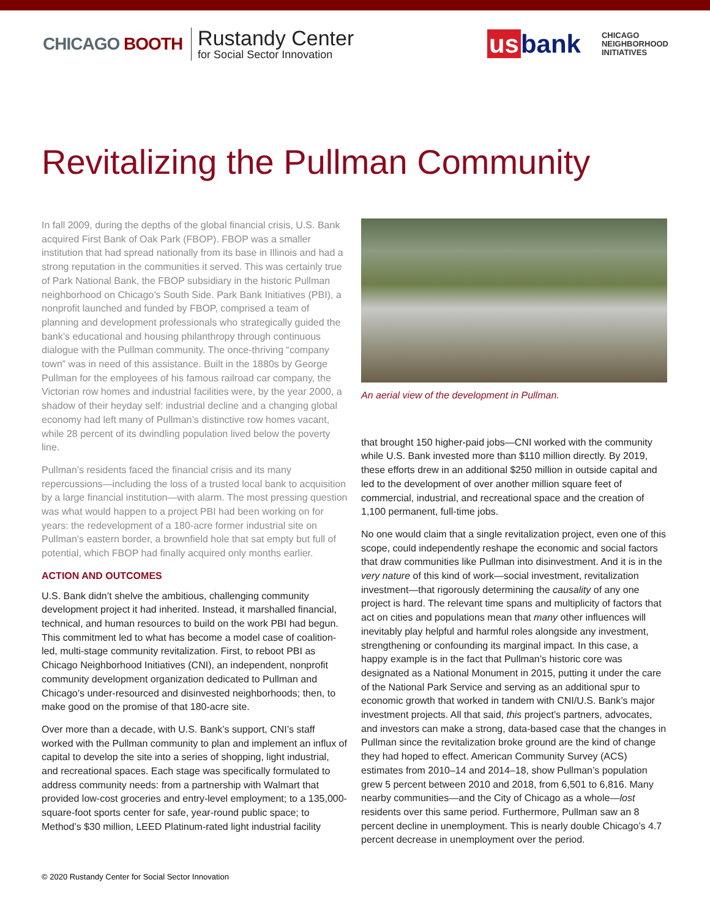CHICAGO BOOTH
Rustandy Center
for Social Sector Innovation
us bank
CHICAGO
NEIGHBORHOOD
INITIATIVES
Revitalizing the Pullman Community
In fall 2009, during the depths of the global financial crisis, U.S. Bank acquired First Bank of Oak Park (FBOP). FBOP was a smaller institution that had spread nationally from its base in Illinois and had a strong reputation in the communities it served. This was certainly true of Park National Bank, the FBOP subsidiary in the historic Pullman neighborhood on Chicago’s South Side. Park Bank Initiatives (PBI), a nonprofit launched and funded by FBOP, comprised a team of planning and development professionals who strategically guided the bank’s educational and housing philanthropy through continuous dialogue with the Pullman community. The once-thriving “company town” was in need of this assistance. Built in the 1880s by George Pullman for the employees of his famous railroad car company, the Victorian row homes and industrial facilities were, by the year 2000, a shadow of their heyday self: industrial decline and a changing global economy had left many of Pullman’s distinctive row homes vacant, while 28 percent of its dwindling population lived below the poverty line.
Pullman’s residents faced the financial crisis and its many repercussions—including the loss of a trusted local bank to acquisition by a large financial institution—with alarm. The most pressing question was what would happen to a project PBI had been working on for years: the redevelopment of a 180-acre former industrial site on Pullman’s eastern border, a brownfield hole that sat empty but full of potential, which FBOP had finally acquired only months earlier.
ACTION AND OUTCOMES
U.S. Bank didn’t shelve the ambitious, challenging community development project it had inherited. Instead, it marshalled financial, technical, and human resources to build on the work PBI had begun. This commitment led to what has become a model case of coalition-led, multi-stage community revitalization. First, to reboot PBI as Chicago Neighborhood Initiatives (CNI), an independent, nonprofit community development organization dedicated to Pullman and Chicago’s under-resourced and disinvested neighborhoods; then, to make good on the promise of that 180-acre site.
Over more than a decade, with U.S. Bank’s support, CNI’s staff worked with the Pullman community to plan and implement an influx of capital to develop the site into a series of shopping, light industrial, and recreational spaces. Each stage was specifically formulated to address community needs: from a partnership with Walmart that provided low-cost groceries and entry-level employment; to a 135,000-square-foot sports center for safe, year-round public space; to Method’s $30 million, LEED Platinum-rated light industrial facility
An aerial view of the development in Pullman.
that brought 150 higher-paid jobs—CNI worked with the community while U.S. Bank invested more than $110 million directly. By 2019, these efforts drew in an additional $250 million in outside capital and led to the development of over another million square feet of commercial, industrial, and recreational space and the creation of 1,100 permanent, full-time jobs.
No one would claim that a single revitalization project, even one of this scope, could independently reshape the economic and social factors that draw communities like Pullman into disinvestment. And it is in the very nature of this kind of work—social investment, revitalization investment—that rigorously determining the causality of any one project is hard. The relevant time spans and multiplicity of factors that act on cities and populations mean that many other influences will inevitably play helpful and harmful roles alongside any investment, strengthening or confounding its marginal impact. In this case, a happy example is in the fact that Pullman’s historic core was designated as a National Monument in 2015, putting it under the care of the National Park Service and serving as an additional spur to economic growth that worked in tandem with CNI/U.S. Bank’s major investment projects. All that said, this project’s partners, advocates, and investors can make a strong, data-based case that the changes in Pullman since the revitalization broke ground are the kind of change they had hoped to effect. American Community Survey (ACS) estimates from 2010–14 and 2014–18, show Pullman’s population grew 5 percent between 2010 and 2018, from 6,501 to 6,816. Many nearby communities—and the City of Chicago as a whole—lost residents over this same period. Furthermore, Pullman saw an 8 percent decline in unemployment. This is nearly double Chicago’s 4.7 percent decrease in unemployment over the period.
© 2020 Rustandy Center for Social Sector Innovation